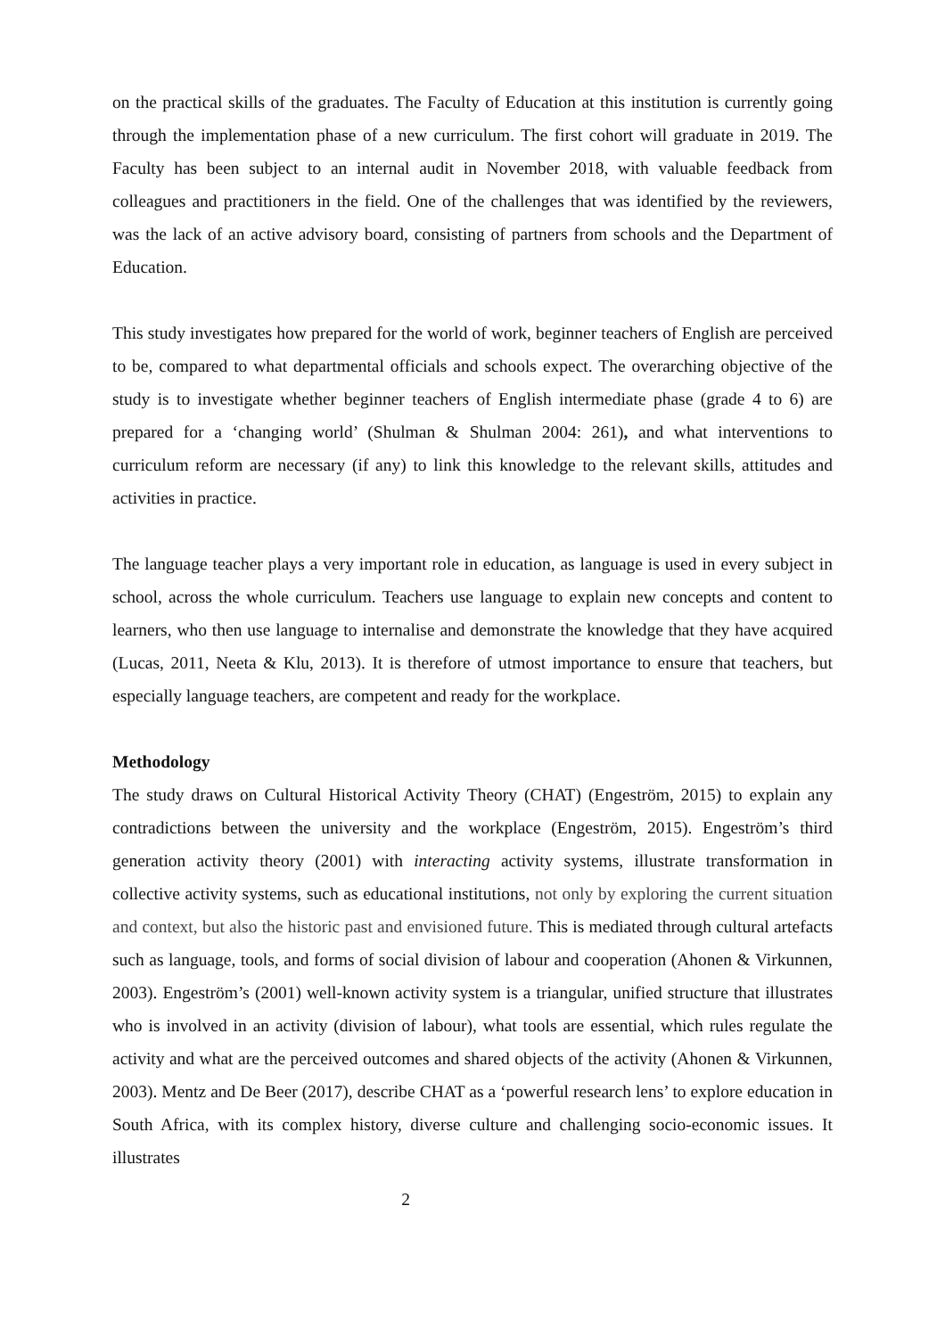on the practical skills of the graduates. The Faculty of Education at this institution is currently going through the implementation phase of a new curriculum. The first cohort will graduate in 2019. The Faculty has been subject to an internal audit in November 2018, with valuable feedback from colleagues and practitioners in the field. One of the challenges that was identified by the reviewers, was the lack of an active advisory board, consisting of partners from schools and the Department of Education.
This study investigates how prepared for the world of work, beginner teachers of English are perceived to be, compared to what departmental officials and schools expect. The overarching objective of the study is to investigate whether beginner teachers of English intermediate phase (grade 4 to 6) are prepared for a ‘changing world’ (Shulman & Shulman 2004: 261), and what interventions to curriculum reform are necessary (if any) to link this knowledge to the relevant skills, attitudes and activities in practice.
The language teacher plays a very important role in education, as language is used in every subject in school, across the whole curriculum. Teachers use language to explain new concepts and content to learners, who then use language to internalise and demonstrate the knowledge that they have acquired (Lucas, 2011, Neeta & Klu, 2013). It is therefore of utmost importance to ensure that teachers, but especially language teachers, are competent and ready for the workplace.
Methodology
The study draws on Cultural Historical Activity Theory (CHAT) (Engeström, 2015) to explain any contradictions between the university and the workplace (Engeström, 2015). Engeström’s third generation activity theory (2001) with interacting activity systems, illustrate transformation in collective activity systems, such as educational institutions, not only by exploring the current situation and context, but also the historic past and envisioned future. This is mediated through cultural artefacts such as language, tools, and forms of social division of labour and cooperation (Ahonen & Virkunnen, 2003). Engeström’s (2001) well-known activity system is a triangular, unified structure that illustrates who is involved in an activity (division of labour), what tools are essential, which rules regulate the activity and what are the perceived outcomes and shared objects of the activity (Ahonen & Virkunnen, 2003). Mentz and De Beer (2017), describe CHAT as a ‘powerful research lens’ to explore education in South Africa, with its complex history, diverse culture and challenging socio-economic issues. It illustrates
2